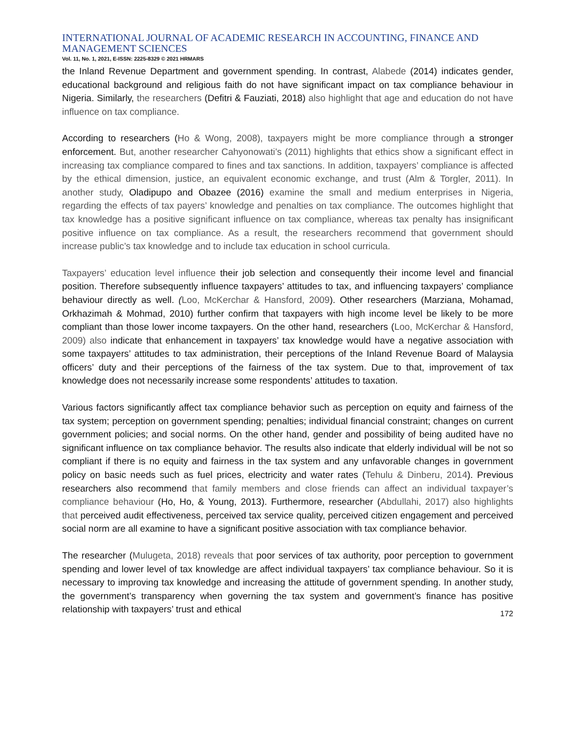INTERNATIONAL JOURNAL OF ACADEMIC RESEARCH IN ACCOUNTING, FINANCE AND MANAGEMENT SCIENCES
Vol. 11, No. 1, 2021, E-ISSN: 2225-8329 © 2021 HRMARS
the Inland Revenue Department and government spending. In contrast, Alabede (2014) indicates gender, educational background and religious faith do not have significant impact on tax compliance behaviour in Nigeria. Similarly, the researchers (Defitri & Fauziati, 2018) also highlight that age and education do not have influence on tax compliance.
According to researchers (Ho & Wong, 2008), taxpayers might be more compliance through a stronger enforcement. But, another researcher Cahyonowati’s (2011) highlights that ethics show a significant effect in increasing tax compliance compared to fines and tax sanctions. In addition, taxpayers’ compliance is affected by the ethical dimension, justice, an equivalent economic exchange, and trust (Alm & Torgler, 2011). In another study, Oladipupo and Obazee (2016) examine the small and medium enterprises in Nigeria, regarding the effects of tax payers’ knowledge and penalties on tax compliance. The outcomes highlight that tax knowledge has a positive significant influence on tax compliance, whereas tax penalty has insignificant positive influence on tax compliance. As a result, the researchers recommend that government should increase public’s tax knowledge and to include tax education in school curricula.
Taxpayers’ education level influence their job selection and consequently their income level and financial position. Therefore subsequently influence taxpayers’ attitudes to tax, and influencing taxpayers’ compliance behaviour directly as well. (Loo, McKerchar & Hansford, 2009). Other researchers (Marziana, Mohamad, Orkhazimah & Mohmad, 2010) further confirm that taxpayers with high income level be likely to be more compliant than those lower income taxpayers. On the other hand, researchers (Loo, McKerchar & Hansford, 2009) also indicate that enhancement in taxpayers’ tax knowledge would have a negative association with some taxpayers’ attitudes to tax administration, their perceptions of the Inland Revenue Board of Malaysia officers’ duty and their perceptions of the fairness of the tax system. Due to that, improvement of tax knowledge does not necessarily increase some respondents’ attitudes to taxation.
Various factors significantly affect tax compliance behavior such as perception on equity and fairness of the tax system; perception on government spending; penalties; individual financial constraint; changes on current government policies; and social norms. On the other hand, gender and possibility of being audited have no significant influence on tax compliance behavior. The results also indicate that elderly individual will be not so compliant if there is no equity and fairness in the tax system and any unfavorable changes in government policy on basic needs such as fuel prices, electricity and water rates (Tehulu & Dinberu, 2014). Previous researchers also recommend that family members and close friends can affect an individual taxpayer’s compliance behaviour (Ho, Ho, & Young, 2013). Furthermore, researcher (Abdullahi, 2017) also highlights that perceived audit effectiveness, perceived tax service quality, perceived citizen engagement and perceived social norm are all examine to have a significant positive association with tax compliance behavior.
The researcher (Mulugeta, 2018) reveals that poor services of tax authority, poor perception to government spending and lower level of tax knowledge are affect individual taxpayers’ tax compliance behaviour. So it is necessary to improving tax knowledge and increasing the attitude of government spending. In another study, the government’s transparency when governing the tax system and government’s finance has positive relationship with taxpayers’ trust and ethical
172